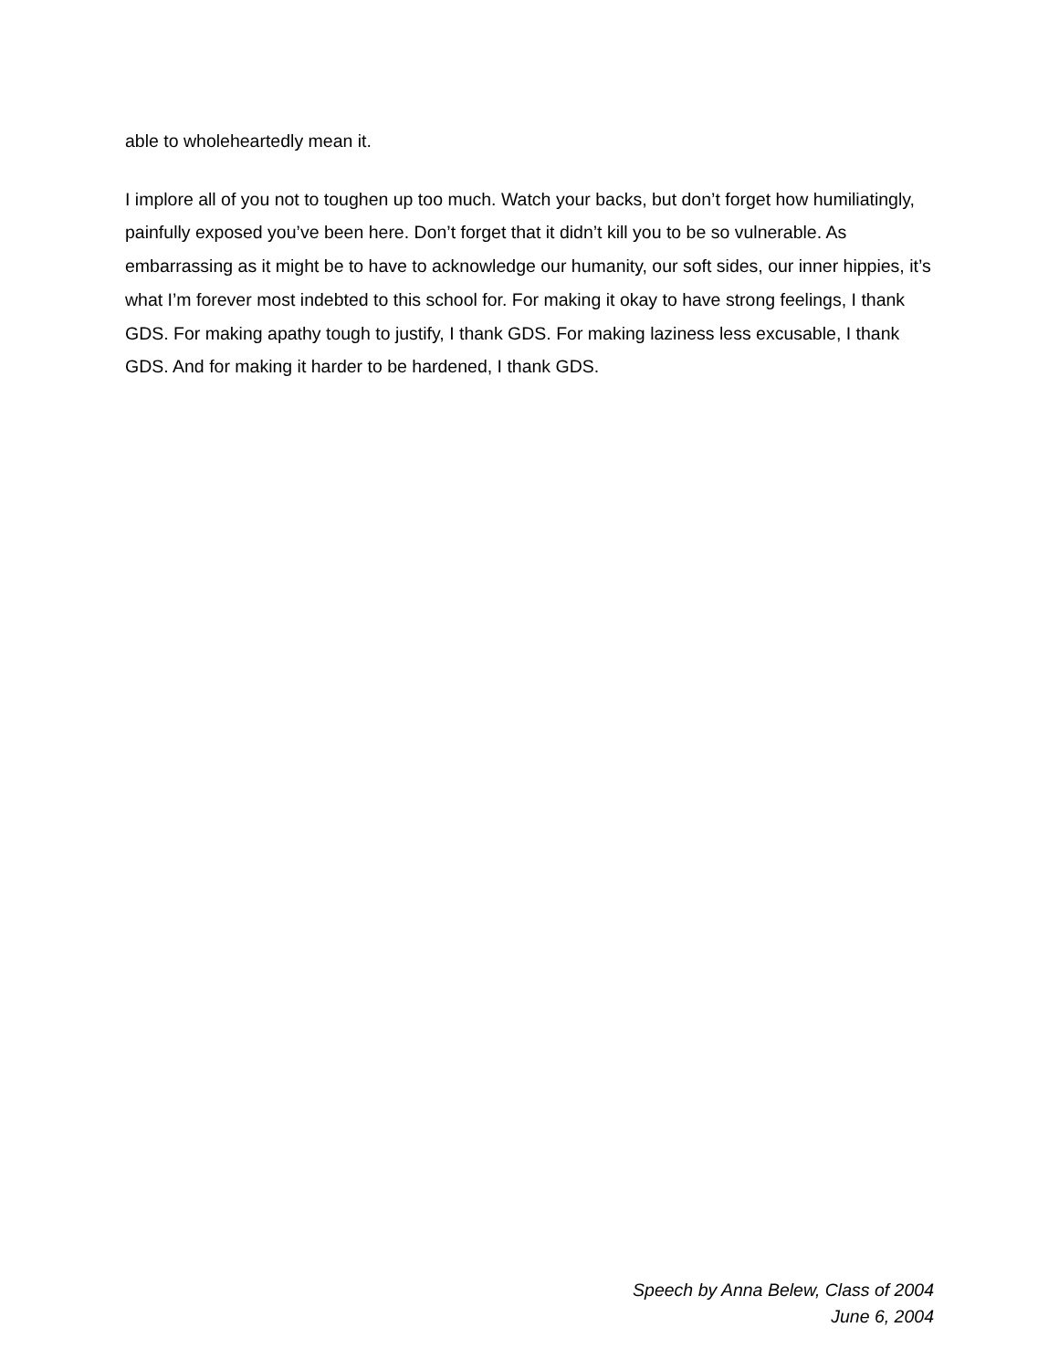able to wholeheartedly mean it.
I implore all of you not to toughen up too much. Watch your backs, but don’t forget how humiliatingly, painfully exposed you’ve been here. Don’t forget that it didn’t kill you to be so vulnerable. As embarrassing as it might be to have to acknowledge our humanity, our soft sides, our inner hippies, it’s what I’m forever most indebted to this school for. For making it okay to have strong feelings, I thank GDS. For making apathy tough to justify, I thank GDS. For making laziness less excusable, I thank GDS. And for making it harder to be hardened, I thank GDS.
Speech by Anna Belew, Class of 2004
June 6, 2004